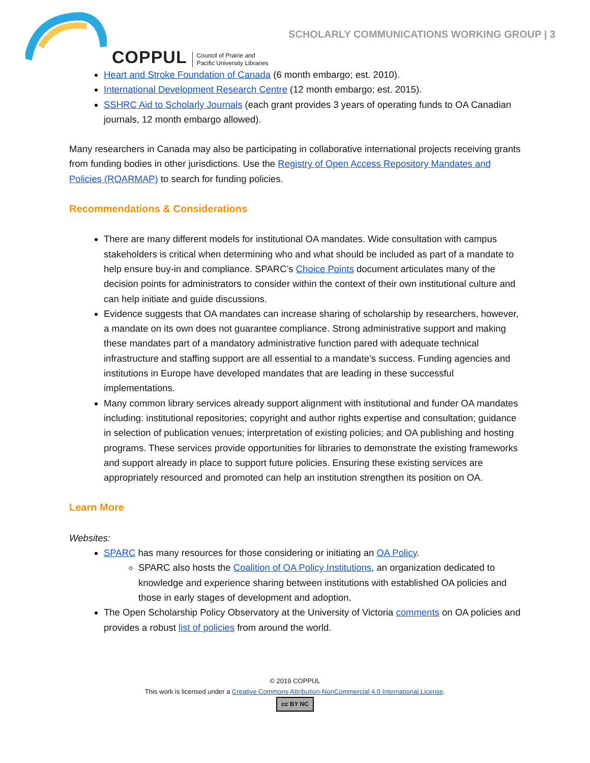COPPUL
Council of Prairie and
Pacific University Libraries
SCHOLARLY COMMUNICATIONS WORKING GROUP | 3
Heart and Stroke Foundation of Canada (6 month embargo; est. 2010).
International Development Research Centre (12 month embargo; est. 2015).
SSHRC Aid to Scholarly Journals (each grant provides 3 years of operating funds to OA Canadian journals, 12 month embargo allowed).
Many researchers in Canada may also be participating in collaborative international projects receiving grants from funding bodies in other jurisdictions. Use the Registry of Open Access Repository Mandates and Policies (ROARMAP) to search for funding policies.
Recommendations & Considerations
There are many different models for institutional OA mandates. Wide consultation with campus stakeholders is critical when determining who and what should be included as part of a mandate to help ensure buy-in and compliance. SPARC’s Choice Points document articulates many of the decision points for administrators to consider within the context of their own institutional culture and can help initiate and guide discussions.
Evidence suggests that OA mandates can increase sharing of scholarship by researchers, however, a mandate on its own does not guarantee compliance. Strong administrative support and making these mandates part of a mandatory administrative function pared with adequate technical infrastructure and staffing support are all essential to a mandate’s success. Funding agencies and institutions in Europe have developed mandates that are leading in these successful implementations.
Many common library services already support alignment with institutional and funder OA mandates including: institutional repositories; copyright and author rights expertise and consultation; guidance in selection of publication venues; interpretation of existing policies; and OA publishing and hosting programs. These services provide opportunities for libraries to demonstrate the existing frameworks and support already in place to support future policies. Ensuring these existing services are appropriately resourced and promoted can help an institution strengthen its position on OA.
Learn More
Websites:
SPARC has many resources for those considering or initiating an OA Policy.
SPARC also hosts the Coalition of OA Policy Institutions, an organization dedicated to knowledge and experience sharing between institutions with established OA policies and those in early stages of development and adoption.
The Open Scholarship Policy Observatory at the University of Victoria comments on OA policies and provides a robust list of policies from around the world.
© 2019 COPPUL
This work is licensed under a Creative Commons Attribution-NonCommercial 4.0 International License.
cc BY NC